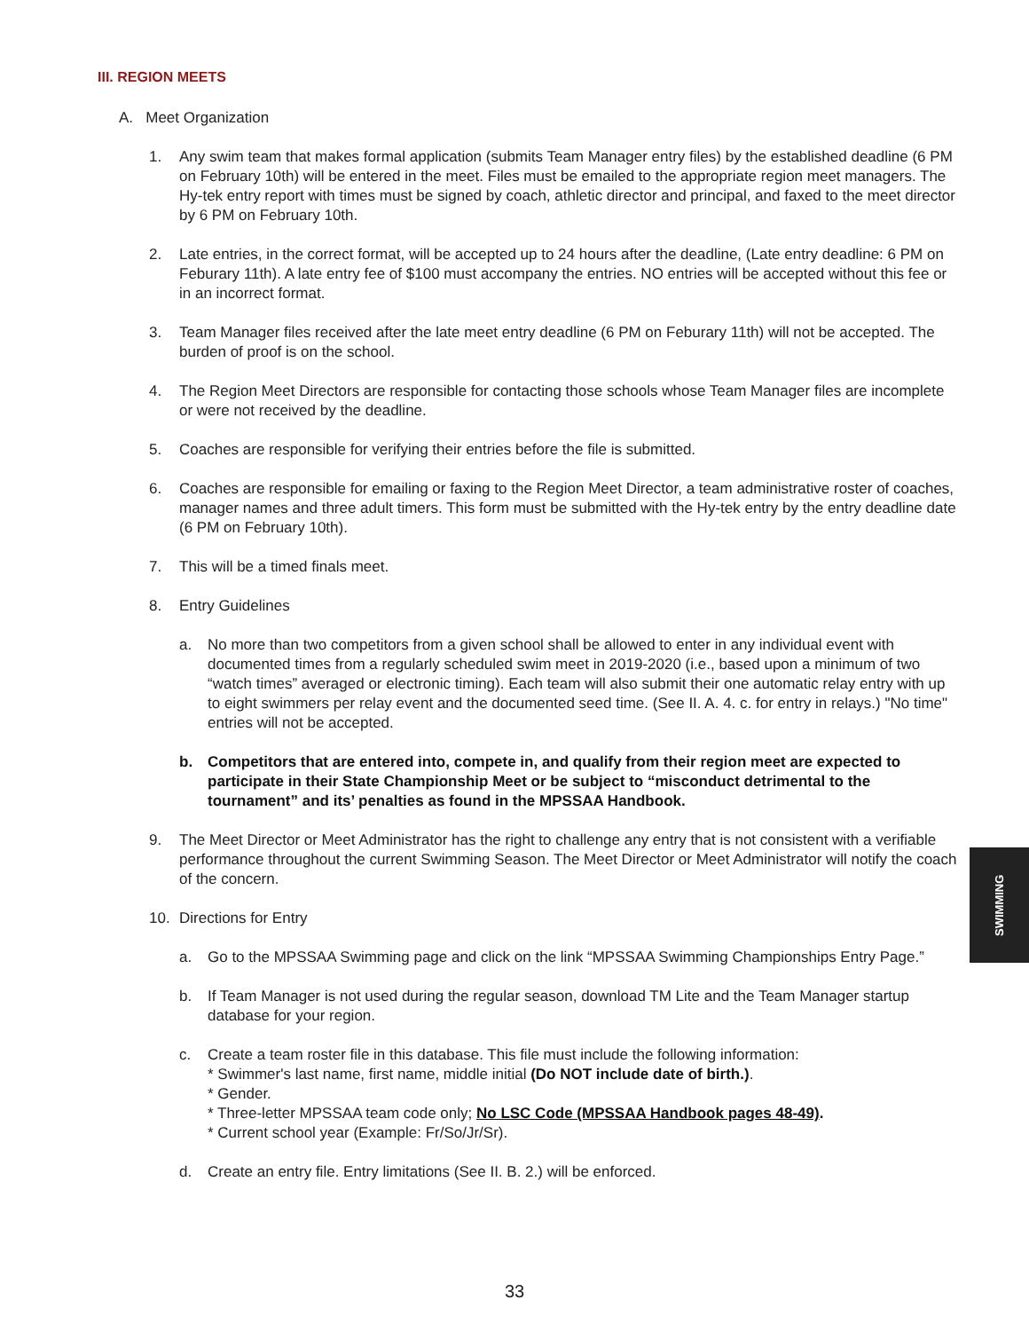III. REGION MEETS
A. Meet Organization
1. Any swim team that makes formal application (submits Team Manager entry files) by the established deadline (6 PM on February 10th) will be entered in the meet. Files must be emailed to the appropriate region meet managers. The Hy-tek entry report with times must be signed by coach, athletic director and principal, and faxed to the meet director by 6 PM on February 10th.
2. Late entries, in the correct format, will be accepted up to 24 hours after the deadline, (Late entry deadline: 6 PM on Feburary 11th). A late entry fee of $100 must accompany the entries. NO entries will be accepted without this fee or in an incorrect format.
3. Team Manager files received after the late meet entry deadline (6 PM on Feburary 11th) will not be accepted. The burden of proof is on the school.
4. The Region Meet Directors are responsible for contacting those schools whose Team Manager files are incomplete or were not received by the deadline.
5. Coaches are responsible for verifying their entries before the file is submitted.
6. Coaches are responsible for emailing or faxing to the Region Meet Director, a team administrative roster of coaches, manager names and three adult timers. This form must be submitted with the Hy-tek entry by the entry deadline date (6 PM on February 10th).
7. This will be a timed finals meet.
8. Entry Guidelines
a. No more than two competitors from a given school shall be allowed to enter in any individual event with documented times from a regularly scheduled swim meet in 2019-2020 (i.e., based upon a minimum of two “watch times” averaged or electronic timing). Each team will also submit their one automatic relay entry with up to eight swimmers per relay event and the documented seed time. (See II. A. 4. c. for entry in relays.) "No time" entries will not be accepted.
b. Competitors that are entered into, compete in, and qualify from their region meet are expected to participate in their State Championship Meet or be subject to “misconduct detrimental to the tournament” and its’ penalties as found in the MPSSAA Handbook.
9. The Meet Director or Meet Administrator has the right to challenge any entry that is not consistent with a verifiable performance throughout the current Swimming Season. The Meet Director or Meet Administrator will notify the coach of the concern.
10. Directions for Entry
a. Go to the MPSSAA Swimming page and click on the link “MPSSAA Swimming Championships Entry Page.”
b. If Team Manager is not used during the regular season, download TM Lite and the Team Manager startup database for your region.
c. Create a team roster file in this database. This file must include the following information:
* Swimmer's last name, first name, middle initial (Do NOT include date of birth.).
* Gender.
* Three-letter MPSSAA team code only; No LSC Code (MPSSAA Handbook pages 48-49).
* Current school year (Example: Fr/So/Jr/Sr).
d. Create an entry file. Entry limitations (See II. B. 2.) will be enforced.
SWIMMING
33